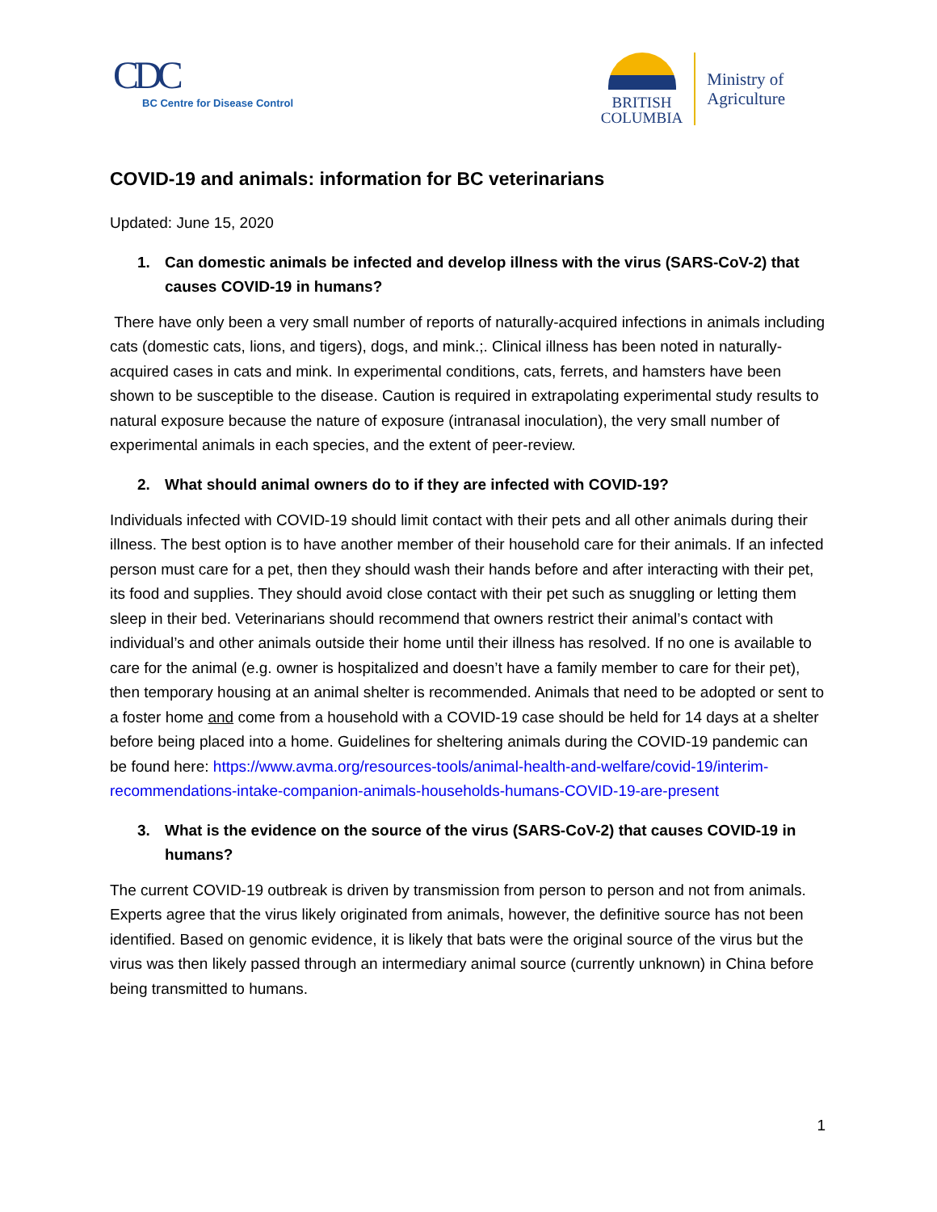CDC
BC Centre for Disease Control
BRITISH
COLUMBIA
Ministry of
Agriculture
COVID-19 and animals: information for BC veterinarians
Updated: June 15, 2020
1. Can domestic animals be infected and develop illness with the virus (SARS-CoV-2) that causes COVID-19 in humans?
There have only been a very small number of reports of naturally-acquired infections in animals including cats (domestic cats, lions, and tigers), dogs, and mink.;. Clinical illness has been noted in naturally-acquired cases in cats and mink. In experimental conditions, cats, ferrets, and hamsters have been shown to be susceptible to the disease. Caution is required in extrapolating experimental study results to natural exposure because the nature of exposure (intranasal inoculation), the very small number of experimental animals in each species, and the extent of peer-review.
2. What should animal owners do to if they are infected with COVID-19?
Individuals infected with COVID-19 should limit contact with their pets and all other animals during their illness. The best option is to have another member of their household care for their animals. If an infected person must care for a pet, then they should wash their hands before and after interacting with their pet, its food and supplies. They should avoid close contact with their pet such as snuggling or letting them sleep in their bed. Veterinarians should recommend that owners restrict their animal’s contact with individual’s and other animals outside their home until their illness has resolved. If no one is available to care for the animal (e.g. owner is hospitalized and doesn’t have a family member to care for their pet), then temporary housing at an animal shelter is recommended. Animals that need to be adopted or sent to a foster home and come from a household with a COVID-19 case should be held for 14 days at a shelter before being placed into a home. Guidelines for sheltering animals during the COVID-19 pandemic can be found here: https://www.avma.org/resources-tools/animal-health-and-welfare/covid-19/interim-recommendations-intake-companion-animals-households-humans-COVID-19-are-present
3. What is the evidence on the source of the virus (SARS-CoV-2) that causes COVID-19 in humans?
The current COVID-19 outbreak is driven by transmission from person to person and not from animals. Experts agree that the virus likely originated from animals, however, the definitive source has not been identified. Based on genomic evidence, it is likely that bats were the original source of the virus but the virus was then likely passed through an intermediary animal source (currently unknown) in China before being transmitted to humans.
1